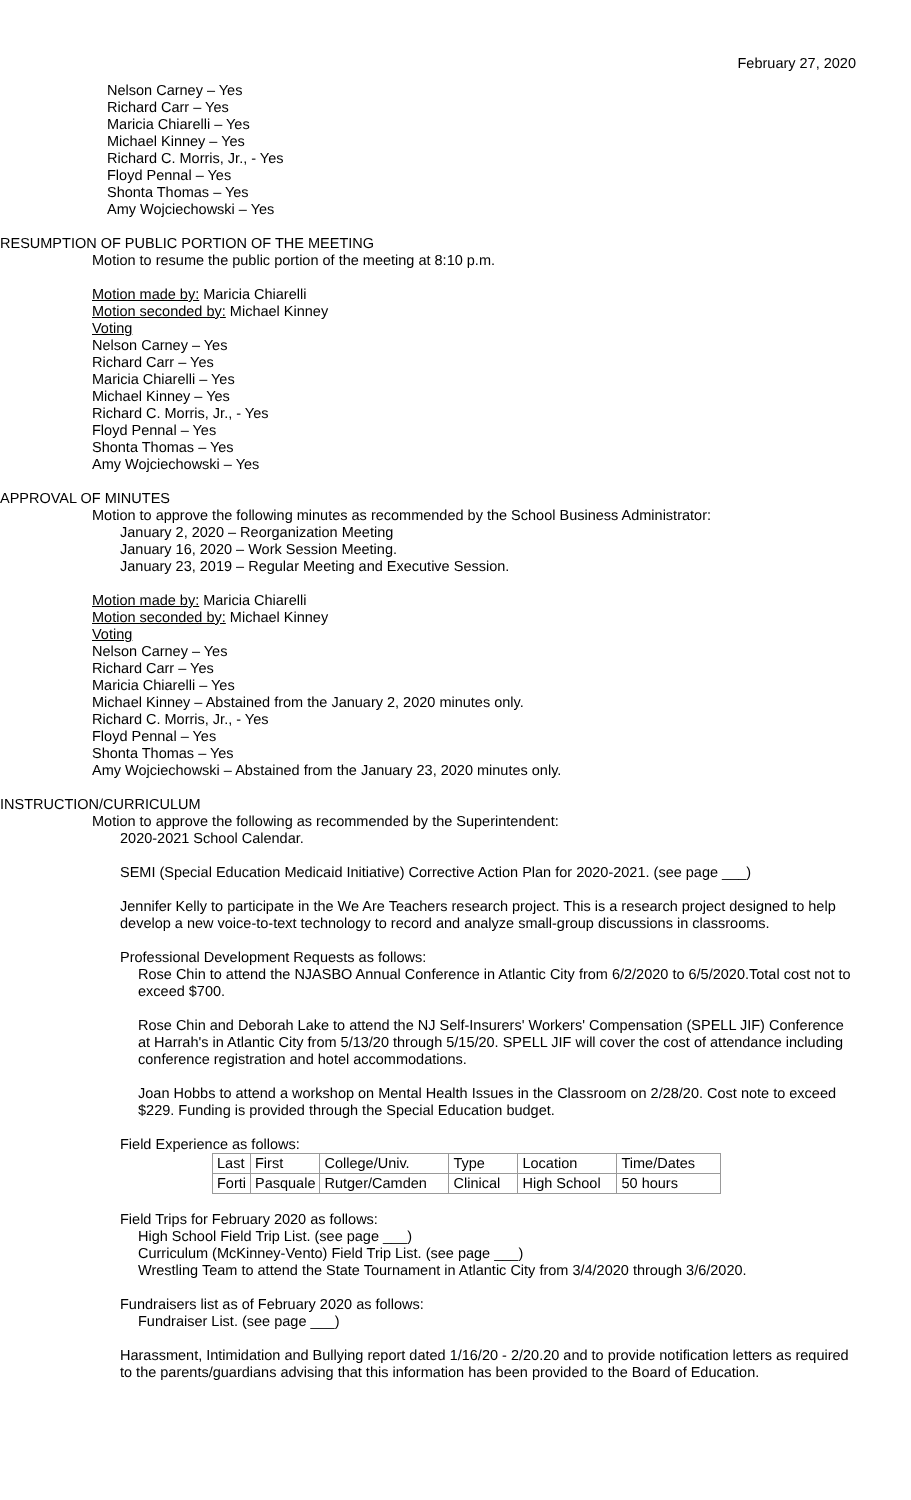February 27, 2020
Nelson Carney – Yes
Richard Carr – Yes
Maricia Chiarelli – Yes
Michael Kinney – Yes
Richard C. Morris, Jr., - Yes
Floyd Pennal – Yes
Shonta Thomas – Yes
Amy Wojciechowski – Yes
RESUMPTION OF PUBLIC PORTION OF THE MEETING
Motion to resume the public portion of the meeting at 8:10 p.m.
Motion made by: Maricia Chiarelli
Motion seconded by: Michael Kinney
Voting
Nelson Carney – Yes
Richard Carr – Yes
Maricia Chiarelli – Yes
Michael Kinney – Yes
Richard C. Morris, Jr., - Yes
Floyd Pennal – Yes
Shonta Thomas – Yes
Amy Wojciechowski – Yes
APPROVAL OF MINUTES
Motion to approve the following minutes as recommended by the School Business Administrator:
January 2, 2020 – Reorganization Meeting
January 16, 2020 – Work Session Meeting.
January 23, 2019 – Regular Meeting and Executive Session.
Motion made by: Maricia Chiarelli
Motion seconded by: Michael Kinney
Voting
Nelson Carney – Yes
Richard Carr – Yes
Maricia Chiarelli – Yes
Michael Kinney – Abstained from the January 2, 2020 minutes only.
Richard C. Morris, Jr., - Yes
Floyd Pennal – Yes
Shonta Thomas – Yes
Amy Wojciechowski – Abstained from the January 23, 2020 minutes only.
INSTRUCTION/CURRICULUM
Motion to approve the following as recommended by the Superintendent:
2020-2021 School Calendar.
SEMI (Special Education Medicaid Initiative) Corrective Action Plan for 2020-2021. (see page ___)
Jennifer Kelly to participate in the We Are Teachers research project. This is a research project designed to help develop a new voice-to-text technology to record and analyze small-group discussions in classrooms.
Professional Development Requests as follows:
Rose Chin to attend the NJASBO Annual Conference in Atlantic City from 6/2/2020 to 6/5/2020.Total cost not to exceed $700.
Rose Chin and Deborah Lake to attend the NJ Self-Insurers' Workers' Compensation (SPELL JIF) Conference at Harrah's in Atlantic City from 5/13/20 through 5/15/20. SPELL JIF will cover the cost of attendance including conference registration and hotel accommodations.
Joan Hobbs to attend a workshop on Mental Health Issues in the Classroom on 2/28/20. Cost note to exceed $229. Funding is provided through the Special Education budget.
Field Experience as follows:
| Last | First | College/Univ. | Type | Location | Time/Dates |
| Forti | Pasquale | Rutger/Camden | Clinical | High School | 50 hours |
Field Trips for February 2020 as follows:
High School Field Trip List. (see page ___)
Curriculum (McKinney-Vento) Field Trip List. (see page ___)
Wrestling Team to attend the State Tournament in Atlantic City from 3/4/2020 through 3/6/2020.
Fundraisers list as of February 2020 as follows:
Fundraiser List. (see page ___)
Harassment, Intimidation and Bullying report dated 1/16/20 - 2/20.20 and to provide notification letters as required to the parents/guardians advising that this information has been provided to the Board of Education.